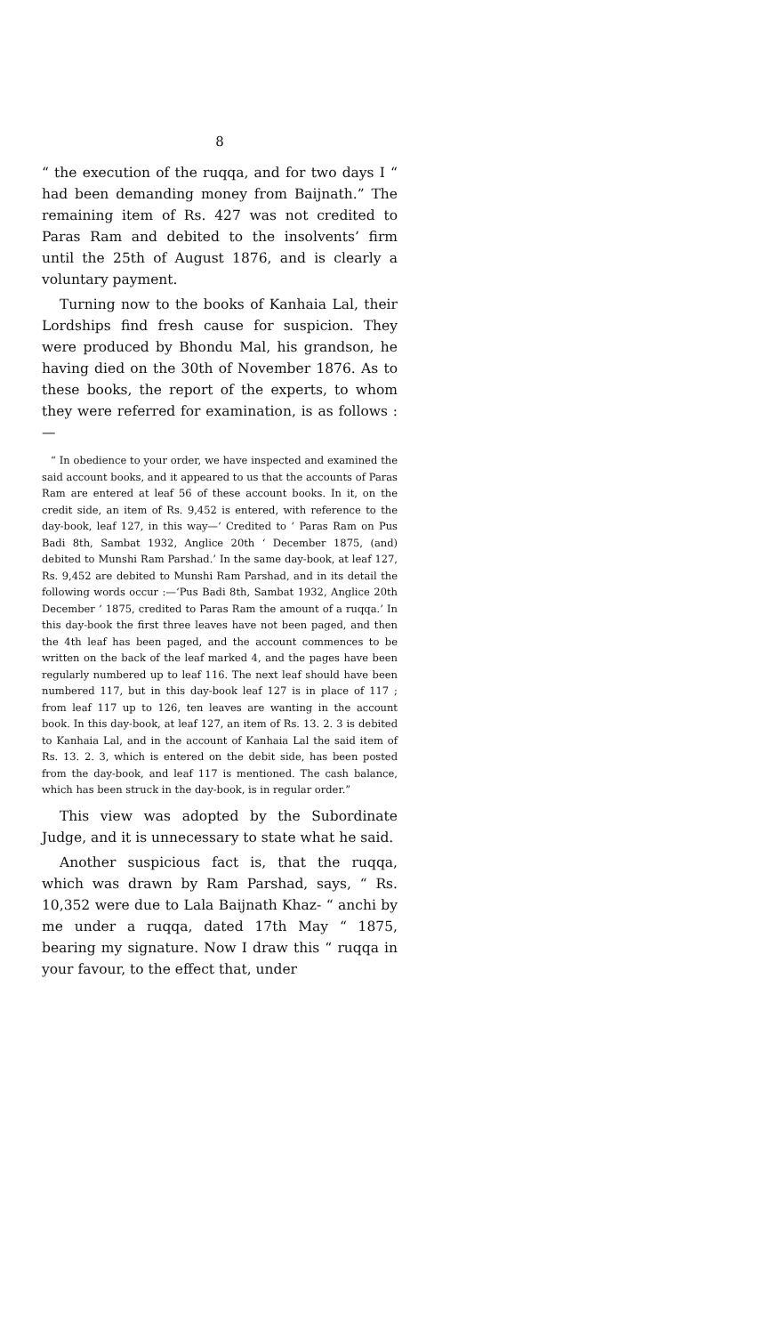8
“ the execution of the ruqqa, and for two days I “ had been demanding money from Baijnath.” The remaining item of Rs. 427 was not credited to Paras Ram and debited to the insolvents’ firm until the 25th of August 1876, and is clearly a voluntary payment.
Turning now to the books of Kanhaia Lal, their Lordships find fresh cause for suspicion. They were produced by Bhondu Mal, his grandson, he having died on the 30th of November 1876. As to these books, the report of the experts, to whom they were referred for examination, is as follows :—
“ In obedience to your order, we have inspected and examined the said account books, and it appeared to us that the accounts of Paras Ram are entered at leaf 56 of these account books. In it, on the credit side, an item of Rs. 9,452 is entered, with reference to the day-book, leaf 127, in this way—‘ Credited to ‘ Paras Ram on Pus Badi 8th, Sambat 1932, Anglice 20th ‘ December 1875, (and) debited to Munshi Ram Parshad.’ In the same day-book, at leaf 127, Rs. 9,452 are debited to Munshi Ram Parshad, and in its detail the following words occur :—‘Pus Badi 8th, Sambat 1932, Anglice 20th December ‘ 1875, credited to Paras Ram the amount of a ruqqa.’ In this day-book the first three leaves have not been paged, and then the 4th leaf has been paged, and the account commences to be written on the back of the leaf marked 4, and the pages have been regularly numbered up to leaf 116. The next leaf should have been numbered 117, but in this day-book leaf 127 is in place of 117 ; from leaf 117 up to 126, ten leaves are wanting in the account book. In this day-book, at leaf 127, an item of Rs. 13. 2. 3 is debited to Kanhaia Lal, and in the account of Kanhaia Lal the said item of Rs. 13. 2. 3, which is entered on the debit side, has been posted from the day-book, and leaf 117 is mentioned. The cash balance, which has been struck in the day-book, is in regular order.”
This view was adopted by the Subordinate Judge, and it is unnecessary to state what he said.
Another suspicious fact is, that the ruqqa, which was drawn by Ram Parshad, says, “ Rs. 10,352 were due to Lala Baijnath Khaz- “ anchi by me under a ruqqa, dated 17th May “ 1875, bearing my signature. Now I draw this “ ruqqa in your favour, to the effect that, under